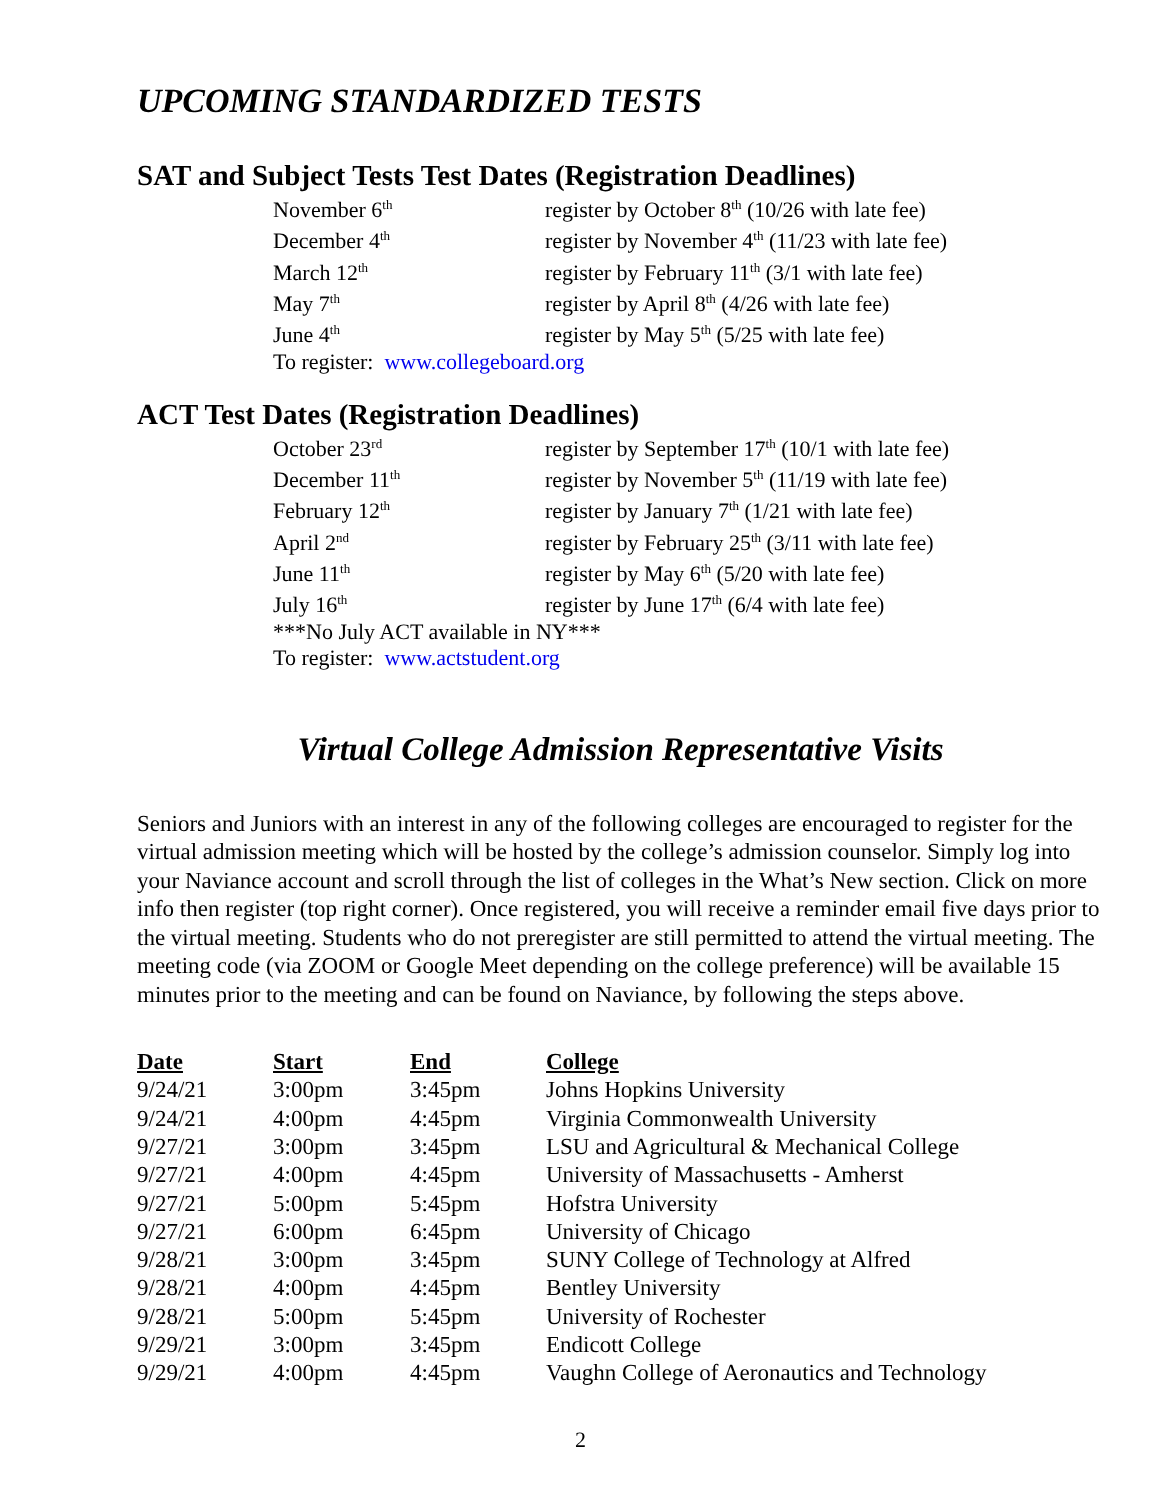UPCOMING STANDARDIZED TESTS
SAT and Subject Tests Test Dates (Registration Deadlines)
November 6<sup>th</sup> register by October 8<sup>th</sup> (10/26 with late fee)
December 4<sup>th</sup> register by November 4<sup>th</sup> (11/23 with late fee)
March 12<sup>th</sup> register by February 11<sup>th</sup> (3/1 with late fee)
May 7<sup>th</sup> register by April 8<sup>th</sup> (4/26 with late fee)
June 4<sup>th</sup> register by May 5<sup>th</sup> (5/25 with late fee)
To register: www.collegeboard.org
ACT Test Dates (Registration Deadlines)
October 23<sup>rd</sup> register by September 17<sup>th</sup> (10/1 with late fee)
December 11<sup>th</sup> register by November 5<sup>th</sup> (11/19 with late fee)
February 12<sup>th</sup> register by January 7<sup>th</sup> (1/21 with late fee)
April 2<sup>nd</sup> register by February 25<sup>th</sup> (3/11 with late fee)
June 11<sup>th</sup> register by May 6<sup>th</sup> (5/20 with late fee)
July 16<sup>th</sup> register by June 17<sup>th</sup> (6/4 with late fee)
***No July ACT available in NY***
To register: www.actstudent.org
Virtual College Admission Representative Visits
Seniors and Juniors with an interest in any of the following colleges are encouraged to register for the virtual admission meeting which will be hosted by the college’s admission counselor. Simply log into your Naviance account and scroll through the list of colleges in the What’s New section. Click on more info then register (top right corner). Once registered, you will receive a reminder email five days prior to the virtual meeting. Students who do not preregister are still permitted to attend the virtual meeting. The meeting code (via ZOOM or Google Meet depending on the college preference) will be available 15 minutes prior to the meeting and can be found on Naviance, by following the steps above.
| Date | Start | End | College |
| --- | --- | --- | --- |
| 9/24/21 | 3:00pm | 3:45pm | Johns Hopkins University |
| 9/24/21 | 4:00pm | 4:45pm | Virginia Commonwealth University |
| 9/27/21 | 3:00pm | 3:45pm | LSU and Agricultural & Mechanical College |
| 9/27/21 | 4:00pm | 4:45pm | University of Massachusetts - Amherst |
| 9/27/21 | 5:00pm | 5:45pm | Hofstra University |
| 9/27/21 | 6:00pm | 6:45pm | University of Chicago |
| 9/28/21 | 3:00pm | 3:45pm | SUNY College of Technology at Alfred |
| 9/28/21 | 4:00pm | 4:45pm | Bentley University |
| 9/28/21 | 5:00pm | 5:45pm | University of Rochester |
| 9/29/21 | 3:00pm | 3:45pm | Endicott College |
| 9/29/21 | 4:00pm | 4:45pm | Vaughn College of Aeronautics and Technology |
2